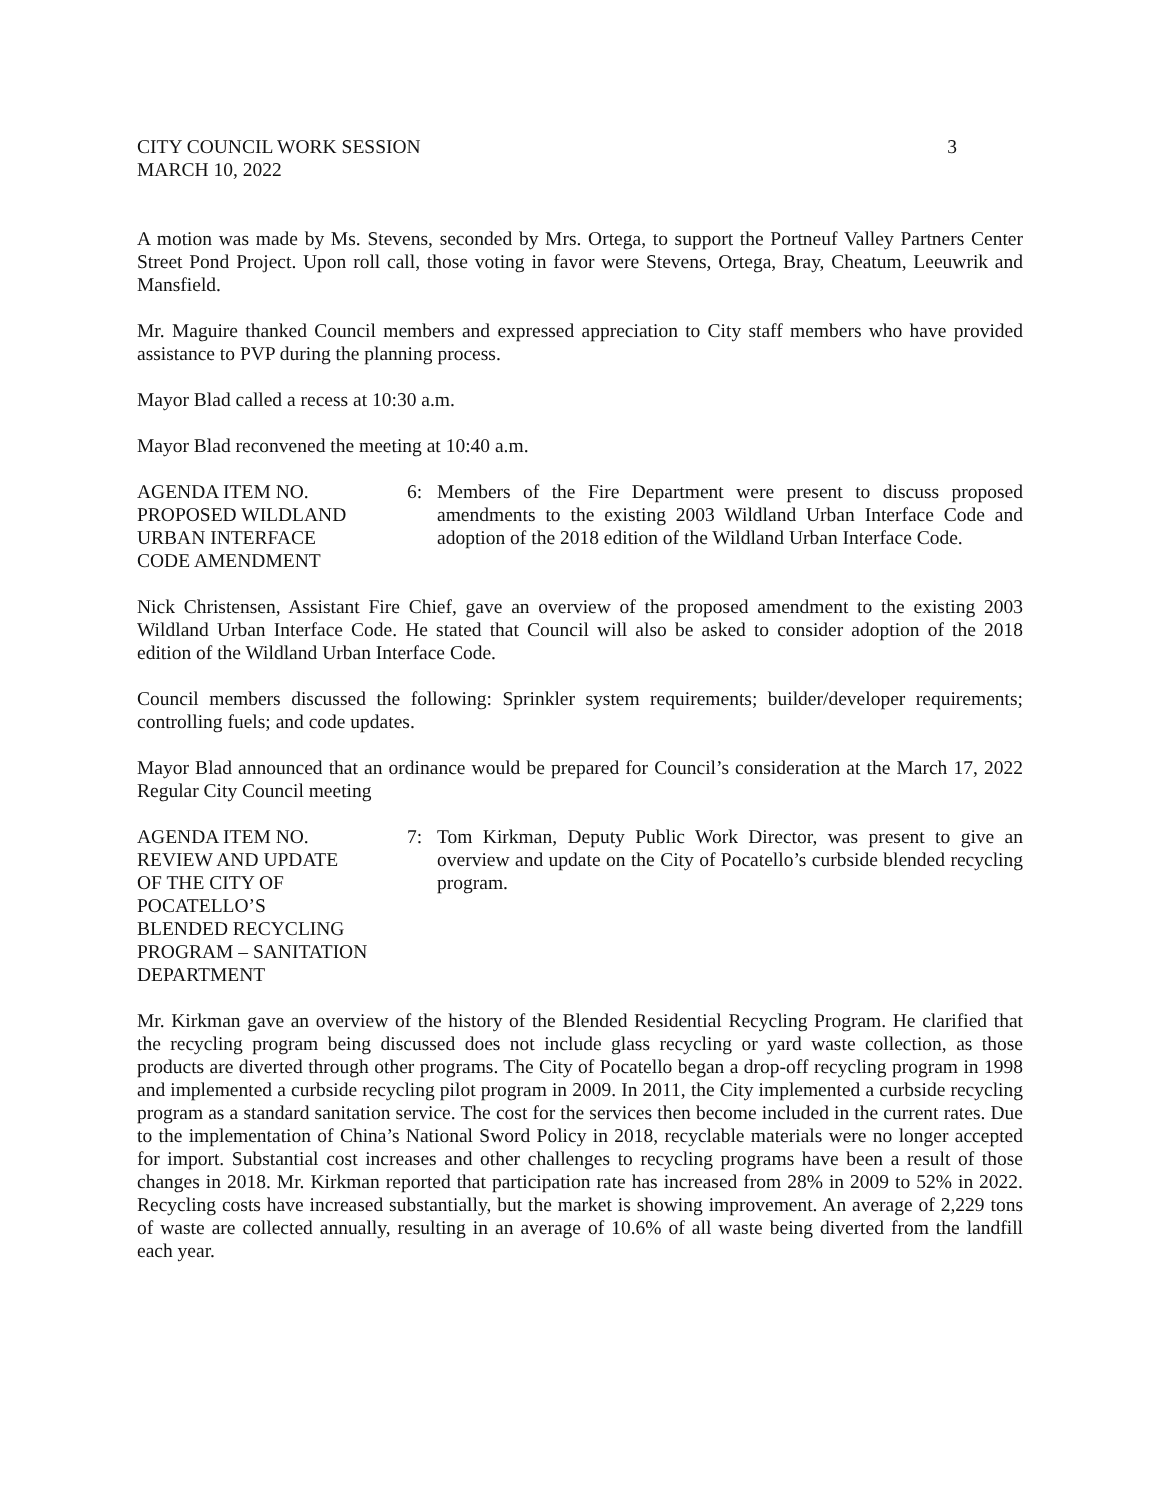CITY COUNCIL WORK SESSION
MARCH 10, 2022
3
A motion was made by Ms. Stevens, seconded by Mrs. Ortega, to support the Portneuf Valley Partners Center Street Pond Project. Upon roll call, those voting in favor were Stevens, Ortega, Bray, Cheatum, Leeuwrik and Mansfield.
Mr. Maguire thanked Council members and expressed appreciation to City staff members who have provided assistance to PVP during the planning process.
Mayor Blad called a recess at 10:30 a.m.
Mayor Blad reconvened the meeting at 10:40 a.m.
AGENDA ITEM NO.
PROPOSED WILDLAND
URBAN INTERFACE
CODE AMENDMENT
6: Members of the Fire Department were present to discuss proposed amendments to the existing 2003 Wildland Urban Interface Code and adoption of the 2018 edition of the Wildland Urban Interface Code.
Nick Christensen, Assistant Fire Chief, gave an overview of the proposed amendment to the existing 2003 Wildland Urban Interface Code. He stated that Council will also be asked to consider adoption of the 2018 edition of the Wildland Urban Interface Code.
Council members discussed the following: Sprinkler system requirements; builder/developer requirements; controlling fuels; and code updates.
Mayor Blad announced that an ordinance would be prepared for Council’s consideration at the March 17, 2022 Regular City Council meeting
AGENDA ITEM NO.
REVIEW AND UPDATE
OF THE CITY OF
POCATELLO’S
BLENDED RECYCLING
PROGRAM – SANITATION
DEPARTMENT
7: Tom Kirkman, Deputy Public Work Director, was present to give an overview and update on the City of Pocatello’s curbside blended recycling program.
Mr. Kirkman gave an overview of the history of the Blended Residential Recycling Program. He clarified that the recycling program being discussed does not include glass recycling or yard waste collection, as those products are diverted through other programs. The City of Pocatello began a drop-off recycling program in 1998 and implemented a curbside recycling pilot program in 2009. In 2011, the City implemented a curbside recycling program as a standard sanitation service. The cost for the services then become included in the current rates. Due to the implementation of China’s National Sword Policy in 2018, recyclable materials were no longer accepted for import. Substantial cost increases and other challenges to recycling programs have been a result of those changes in 2018. Mr. Kirkman reported that participation rate has increased from 28% in 2009 to 52% in 2022. Recycling costs have increased substantially, but the market is showing improvement. An average of 2,229 tons of waste are collected annually, resulting in an average of 10.6% of all waste being diverted from the landfill each year.